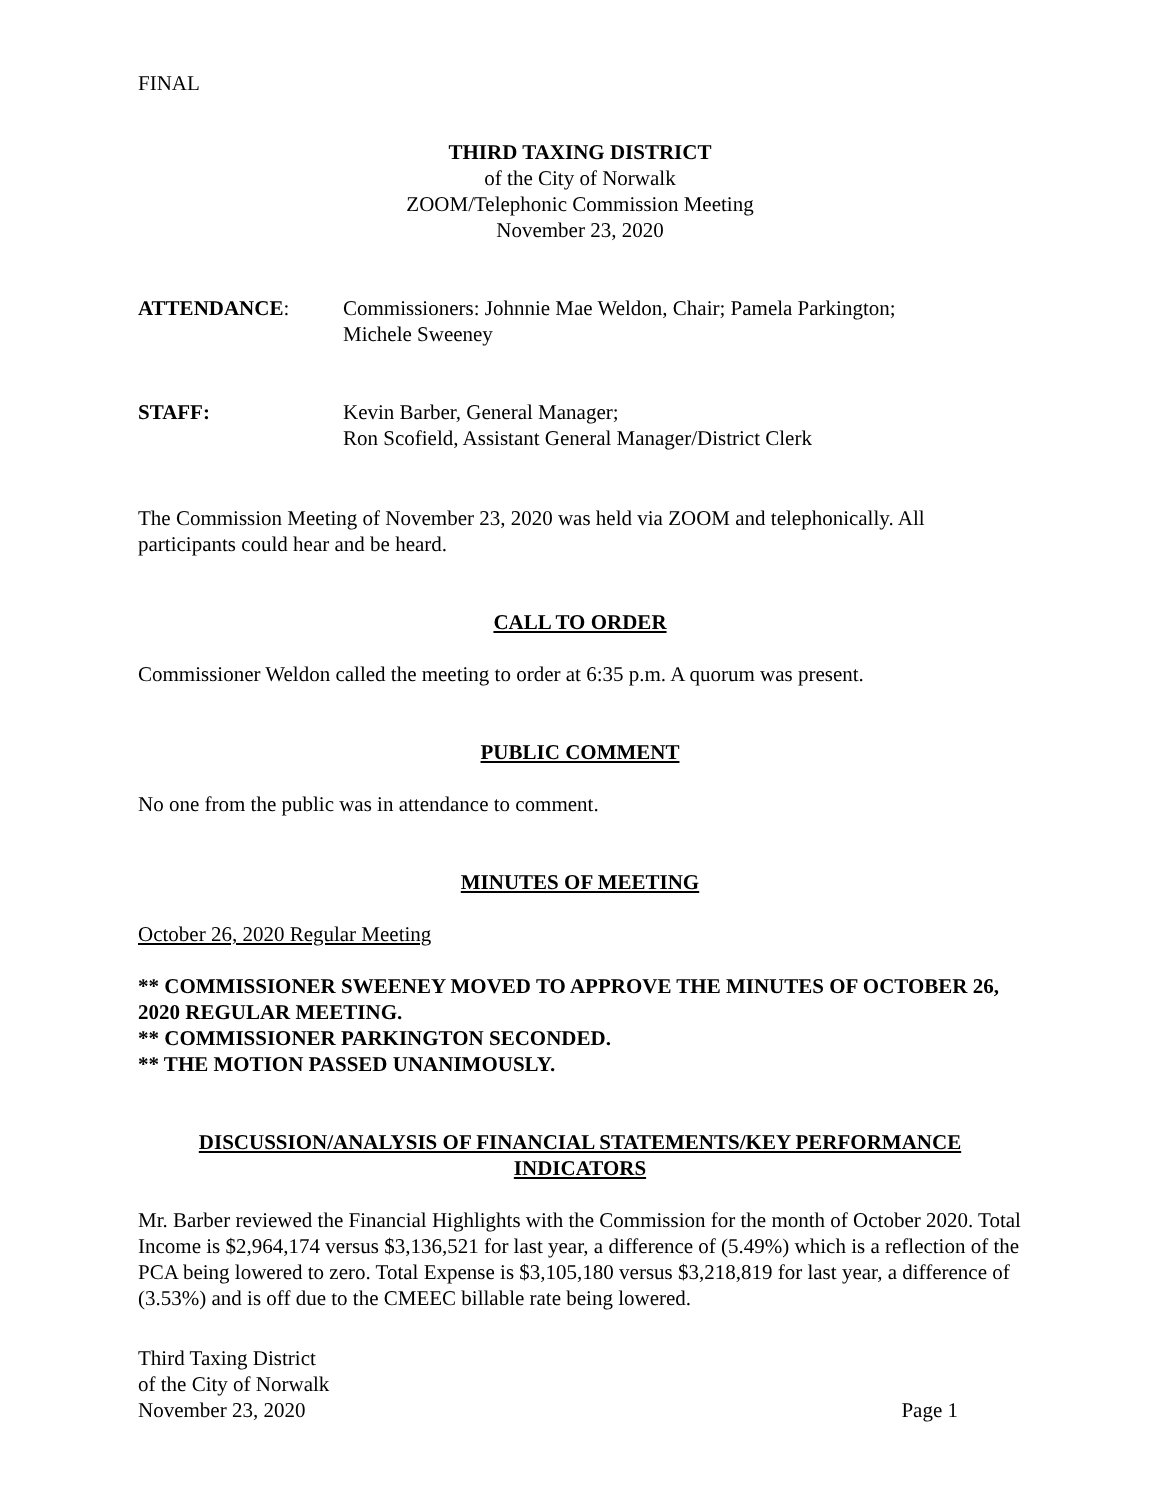FINAL
THIRD TAXING DISTRICT
of the City of Norwalk
ZOOM/Telephonic Commission Meeting
November 23, 2020
ATTENDANCE: Commissioners: Johnnie Mae Weldon, Chair; Pamela Parkington;
Michele Sweeney
STAFF: Kevin Barber, General Manager;
Ron Scofield, Assistant General Manager/District Clerk
The Commission Meeting of November 23, 2020 was held via ZOOM and telephonically. All participants could hear and be heard.
CALL TO ORDER
Commissioner Weldon called the meeting to order at 6:35 p.m. A quorum was present.
PUBLIC COMMENT
No one from the public was in attendance to comment.
MINUTES OF MEETING
October 26, 2020 Regular Meeting
** COMMISSIONER SWEENEY MOVED TO APPROVE THE MINUTES OF OCTOBER 26, 2020 REGULAR MEETING.
** COMMISSIONER PARKINGTON SECONDED.
** THE MOTION PASSED UNANIMOUSLY.
DISCUSSION/ANALYSIS OF FINANCIAL STATEMENTS/KEY PERFORMANCE INDICATORS
Mr. Barber reviewed the Financial Highlights with the Commission for the month of October 2020. Total Income is $2,964,174 versus $3,136,521 for last year, a difference of (5.49%) which is a reflection of the PCA being lowered to zero. Total Expense is $3,105,180 versus $3,218,819 for last year, a difference of (3.53%) and is off due to the CMEEC billable rate being lowered.
Third Taxing District
of the City of Norwalk
November 23, 2020
Page 1